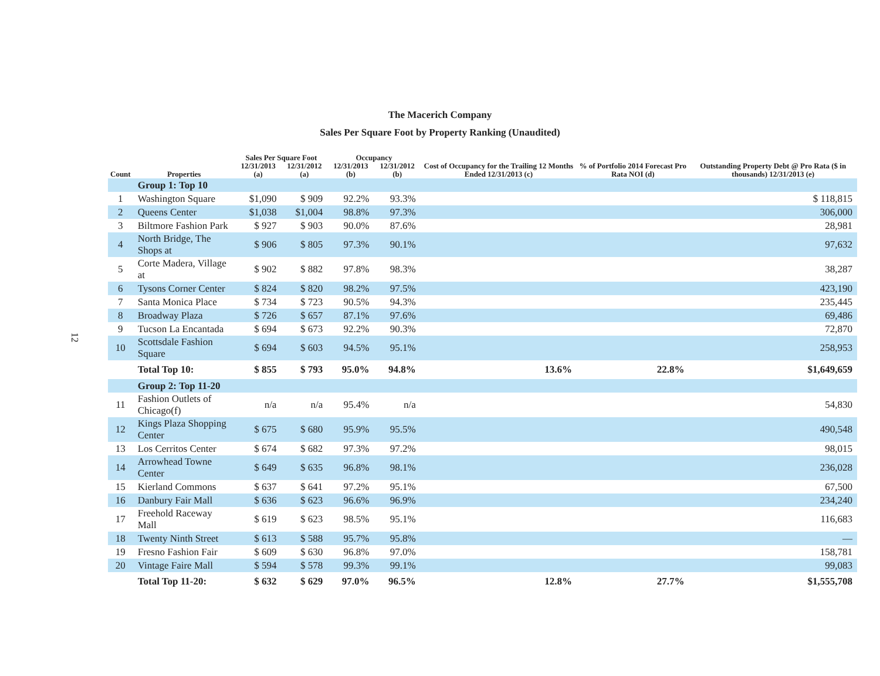12
The Macerich Company
Sales Per Square Foot by Property Ranking (Unaudited)
| | | Sales Per Square Foot | | Occupancy | | Cost of Occupancy for the Trailing 12 Months Ended 12/31/2013 (c) | % of Portfolio 2014 Forecast Pro Rata NOI (d) | Outstanding Property Debt @ Pro Rata ($ in thousands) 12/31/2013 (e) |
| --- | --- | --- | --- | --- | --- | --- | --- | --- |
| Count | Properties | 12/31/2013 (a) | 12/31/2012 (a) | 12/31/2013 (b) | 12/31/2012 (b) | | | |
| | Group 1: Top 10 | | | | | | | |
| 1 | Washington Square | $1,090 | $ 909 | 92.2% | 93.3% | | | $ 118,815 |
| 2 | Queens Center | $1,038 | $1,004 | 98.8% | 97.3% | | | 306,000 |
| 3 | Biltmore Fashion Park | $ 927 | $ 903 | 90.0% | 87.6% | | | 28,981 |
| 4 | North Bridge, The Shops at | $ 906 | $ 805 | 97.3% | 90.1% | | | 97,632 |
| 5 | Corte Madera, Village at | $ 902 | $ 882 | 97.8% | 98.3% | | | 38,287 |
| 6 | Tysons Corner Center | $ 824 | $ 820 | 98.2% | 97.5% | | | 423,190 |
| 7 | Santa Monica Place | $ 734 | $ 723 | 90.5% | 94.3% | | | 235,445 |
| 8 | Broadway Plaza | $ 726 | $ 657 | 87.1% | 97.6% | | | 69,486 |
| 9 | Tucson La Encantada | $ 694 | $ 673 | 92.2% | 90.3% | | | 72,870 |
| 10 | Scottsdale Fashion Square | $ 694 | $ 603 | 94.5% | 95.1% | | | 258,953 |
| | Total Top 10: | $ 855 | $ 793 | 95.0% | 94.8% | 13.6% | 22.8% | $1,649,659 |
| | Group 2: Top 11-20 | | | | | | | |
| 11 | Fashion Outlets of Chicago(f) | n/a | n/a | 95.4% | n/a | | | 54,830 |
| 12 | Kings Plaza Shopping Center | $ 675 | $ 680 | 95.9% | 95.5% | | | 490,548 |
| 13 | Los Cerritos Center | $ 674 | $ 682 | 97.3% | 97.2% | | | 98,015 |
| 14 | Arrowhead Towne Center | $ 649 | $ 635 | 96.8% | 98.1% | | | 236,028 |
| 15 | Kierland Commons | $ 637 | $ 641 | 97.2% | 95.1% | | | 67,500 |
| 16 | Danbury Fair Mall | $ 636 | $ 623 | 96.6% | 96.9% | | | 234,240 |
| 17 | Freehold Raceway Mall | $ 619 | $ 623 | 98.5% | 95.1% | | | 116,683 |
| 18 | Twenty Ninth Street | $ 613 | $ 588 | 95.7% | 95.8% | | | — |
| 19 | Fresno Fashion Fair | $ 609 | $ 630 | 96.8% | 97.0% | | | 158,781 |
| 20 | Vintage Faire Mall | $ 594 | $ 578 | 99.3% | 99.1% | | | 99,083 |
| | Total Top 11-20: | $ 632 | $ 629 | 97.0% | 96.5% | 12.8% | 27.7% | $1,555,708 |